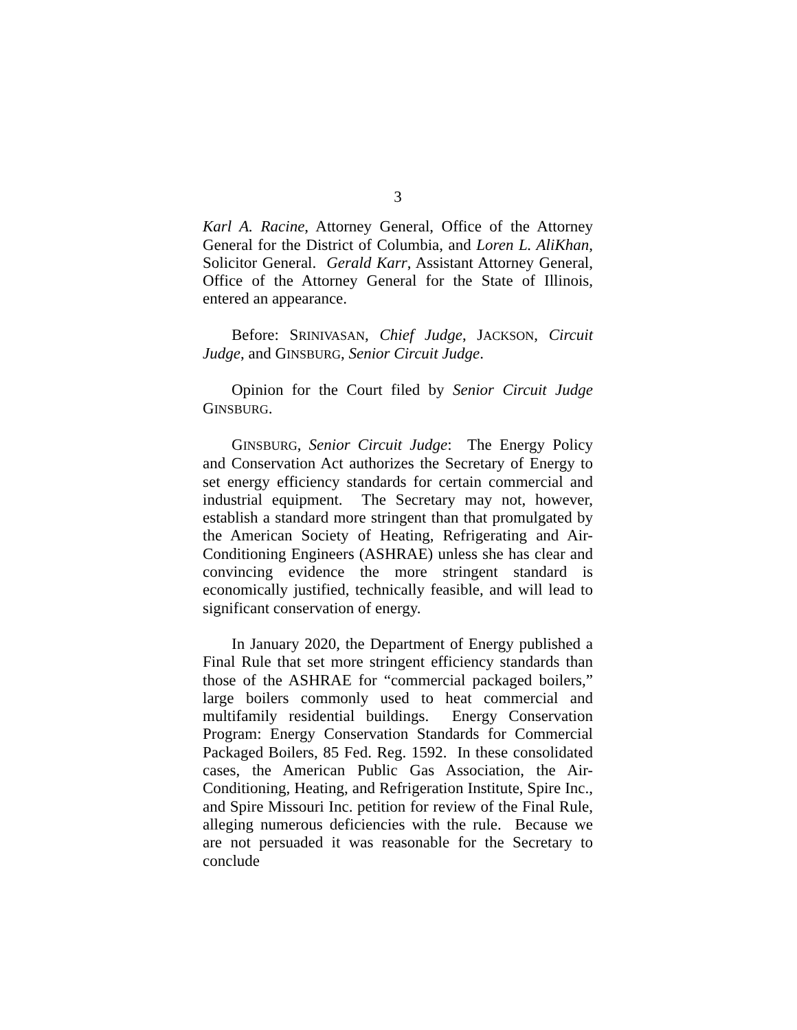3
Karl A. Racine, Attorney General, Office of the Attorney General for the District of Columbia, and Loren L. AliKhan, Solicitor General. Gerald Karr, Assistant Attorney General, Office of the Attorney General for the State of Illinois, entered an appearance.
Before: SRINIVASAN, Chief Judge, JACKSON, Circuit Judge, and GINSBURG, Senior Circuit Judge.
Opinion for the Court filed by Senior Circuit Judge GINSBURG.
GINSBURG, Senior Circuit Judge: The Energy Policy and Conservation Act authorizes the Secretary of Energy to set energy efficiency standards for certain commercial and industrial equipment. The Secretary may not, however, establish a standard more stringent than that promulgated by the American Society of Heating, Refrigerating and Air-Conditioning Engineers (ASHRAE) unless she has clear and convincing evidence the more stringent standard is economically justified, technically feasible, and will lead to significant conservation of energy.
In January 2020, the Department of Energy published a Final Rule that set more stringent efficiency standards than those of the ASHRAE for “commercial packaged boilers,” large boilers commonly used to heat commercial and multifamily residential buildings. Energy Conservation Program: Energy Conservation Standards for Commercial Packaged Boilers, 85 Fed. Reg. 1592. In these consolidated cases, the American Public Gas Association, the Air-Conditioning, Heating, and Refrigeration Institute, Spire Inc., and Spire Missouri Inc. petition for review of the Final Rule, alleging numerous deficiencies with the rule. Because we are not persuaded it was reasonable for the Secretary to conclude